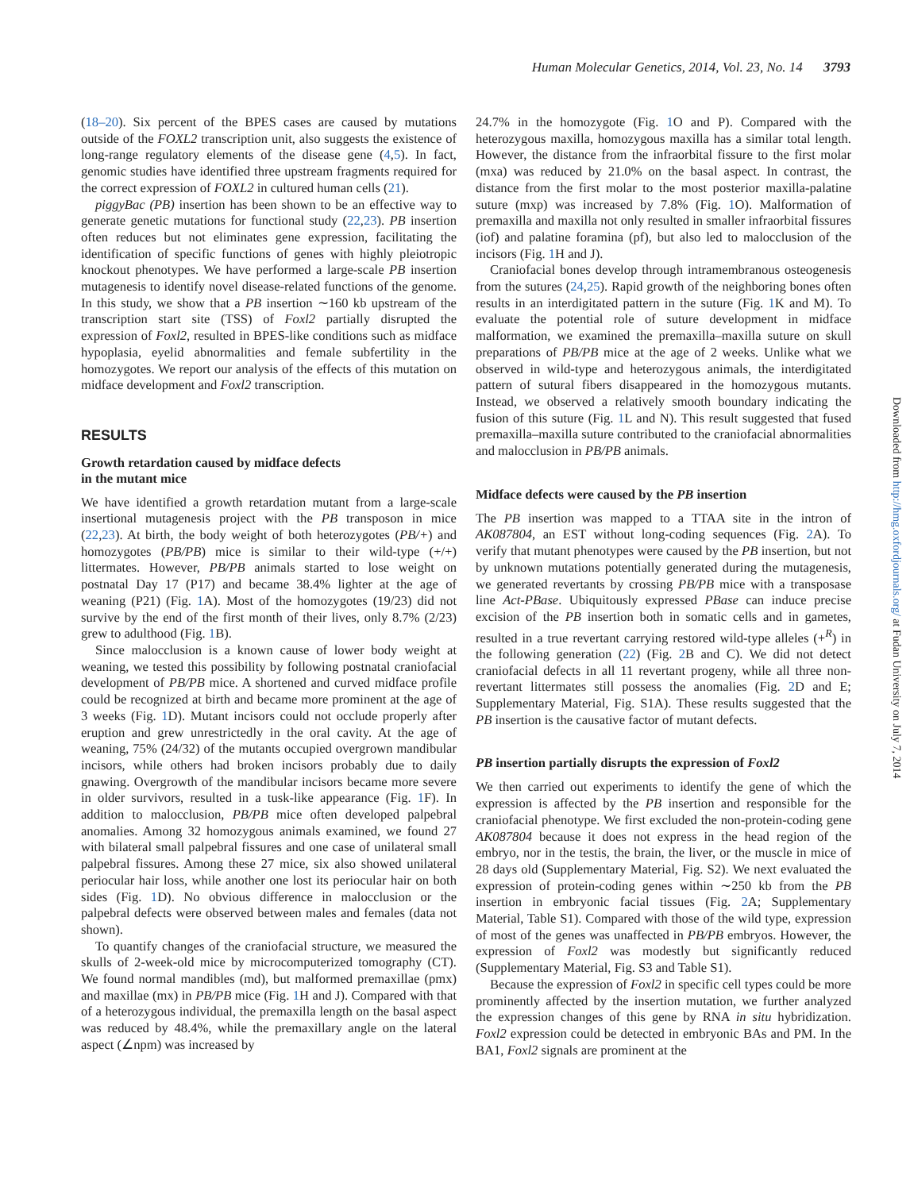Human Molecular Genetics, 2014, Vol. 23, No. 14 3793
(18–20). Six percent of the BPES cases are caused by mutations outside of the FOXL2 transcription unit, also suggests the existence of long-range regulatory elements of the disease gene (4,5). In fact, genomic studies have identified three upstream fragments required for the correct expression of FOXL2 in cultured human cells (21).
piggyBac (PB) insertion has been shown to be an effective way to generate genetic mutations for functional study (22,23). PB insertion often reduces but not eliminates gene expression, facilitating the identification of specific functions of genes with highly pleiotropic knockout phenotypes. We have performed a large-scale PB insertion mutagenesis to identify novel disease-related functions of the genome. In this study, we show that a PB insertion ∼160 kb upstream of the transcription start site (TSS) of Foxl2 partially disrupted the expression of Foxl2, resulted in BPES-like conditions such as midface hypoplasia, eyelid abnormalities and female subfertility in the homozygotes. We report our analysis of the effects of this mutation on midface development and Foxl2 transcription.
RESULTS
Growth retardation caused by midface defects
in the mutant mice
We have identified a growth retardation mutant from a large-scale insertional mutagenesis project with the PB transposon in mice (22,23). At birth, the body weight of both heterozygotes (PB/+) and homozygotes (PB/PB) mice is similar to their wild-type (+/+) littermates. However, PB/PB animals started to lose weight on postnatal Day 17 (P17) and became 38.4% lighter at the age of weaning (P21) (Fig. 1 A). Most of the homozygotes (19/23) did not survive by the end of the first month of their lives, only 8.7% (2/23) grew to adulthood (Fig. 1 B).
Since malocclusion is a known cause of lower body weight at weaning, we tested this possibility by following postnatal craniofacial development of PB/PB mice. A shortened and curved midface profile could be recognized at birth and became more prominent at the age of 3 weeks (Fig. 1 D). Mutant incisors could not occlude properly after eruption and grew unrestrictedly in the oral cavity. At the age of weaning, 75% (24/32) of the mutants occupied overgrown mandibular incisors, while others had broken incisors probably due to daily gnawing. Overgrowth of the mandibular incisors became more severe in older survivors, resulted in a tusk-like appearance (Fig. 1 F). In addition to malocclusion, PB/PB mice often developed palpebral anomalies. Among 32 homozygous animals examined, we found 27 with bilateral small palpebral fissures and one case of unilateral small palpebral fissures. Among these 27 mice, six also showed unilateral periocular hair loss, while another one lost its periocular hair on both sides (Fig. 1 D). No obvious difference in malocclusion or the palpebral defects were observed between males and females (data not shown).
To quantify changes of the craniofacial structure, we measured the skulls of 2-week-old mice by microcomputerized tomography (CT). We found normal mandibles (md), but malformed premaxillae (pmx) and maxillae (mx) in PB/PB mice (Fig. 1 H and J). Compared with that of a heterozygous individual, the premaxilla length on the basal aspect was reduced by 48.4%, while the premaxillary angle on the lateral aspect (∠npm) was increased by
24.7% in the homozygote (Fig. 1 O and P). Compared with the heterozygous maxilla, homozygous maxilla has a similar total length. However, the distance from the infraorbital fissure to the first molar (mxa) was reduced by 21.0% on the basal aspect. In contrast, the distance from the first molar to the most posterior maxilla-palatine suture (mxp) was increased by 7.8% (Fig. 1 O). Malformation of premaxilla and maxilla not only resulted in smaller infraorbital fissures (iof) and palatine foramina (pf), but also led to malocclusion of the incisors (Fig. 1 H and J).
Craniofacial bones develop through intramembranous osteogenesis from the sutures (24,25). Rapid growth of the neighboring bones often results in an interdigitated pattern in the suture (Fig. 1 K and M). To evaluate the potential role of suture development in midface malformation, we examined the premaxilla–maxilla suture on skull preparations of PB/PB mice at the age of 2 weeks. Unlike what we observed in wild-type and heterozygous animals, the interdigitated pattern of sutural fibers disappeared in the homozygous mutants. Instead, we observed a relatively smooth boundary indicating the fusion of this suture (Fig. 1 L and N). This result suggested that fused premaxilla–maxilla suture contributed to the craniofacial abnormalities and malocclusion in PB/PB animals.
Midface defects were caused by the PB insertion
The PB insertion was mapped to a TTAA site in the intron of AK087804, an EST without long-coding sequences (Fig. 2 A). To verify that mutant phenotypes were caused by the PB insertion, but not by unknown mutations potentially generated during the mutagenesis, we generated revertants by crossing PB/PB mice with a transposase line Act-PBase. Ubiquitously expressed PBase can induce precise excision of the PB insertion both in somatic cells and in gametes, resulted in a true revertant carrying restored wild-type alleles (+<sup>R</sup>) in the following generation (22) (Fig. 2 B and C). We did not detect craniofacial defects in all 11 revertant progeny, while all three non-revertant littermates still possess the anomalies (Fig. 2 D and E; Supplementary Material, Fig. S1A). These results suggested that the PB insertion is the causative factor of mutant defects.
PB insertion partially disrupts the expression of Foxl2
We then carried out experiments to identify the gene of which the expression is affected by the PB insertion and responsible for the craniofacial phenotype. We first excluded the non-protein-coding gene AK087804 because it does not express in the head region of the embryo, nor in the testis, the brain, the liver, or the muscle in mice of 28 days old (Supplementary Material, Fig. S2). We next evaluated the expression of protein-coding genes within ∼250 kb from the PB insertion in embryonic facial tissues (Fig. 2 A; Supplementary Material, Table S1). Compared with those of the wild type, expression of most of the genes was unaffected in PB/PB embryos. However, the expression of Foxl2 was modestly but significantly reduced (Supplementary Material, Fig. S3 and Table S1).
Because the expression of Foxl2 in specific cell types could be more prominently affected by the insertion mutation, we further analyzed the expression changes of this gene by RNA in situ hybridization. Foxl2 expression could be detected in embryonic BAs and PM. In the BA1, Foxl2 signals are prominent at the
Downloaded from http://hmg.oxfordjournals.org/ at Fudan University on July 7, 2014